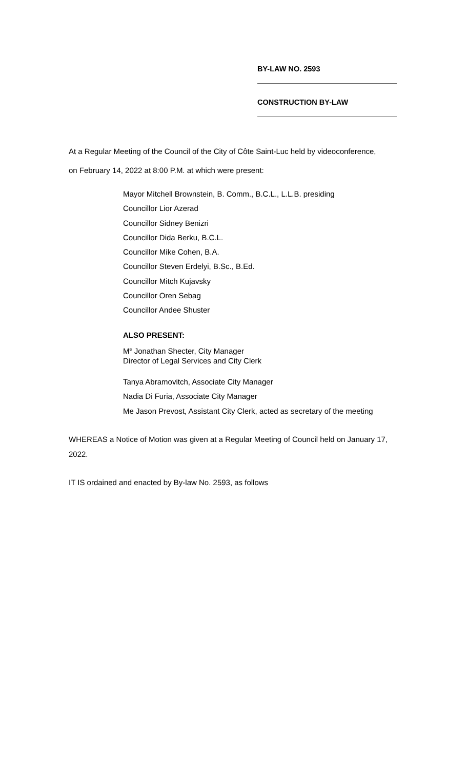BY-LAW NO. 2593
CONSTRUCTION BY-LAW
At a Regular Meeting of the Council of the City of Côte Saint-Luc held by videoconference,
on February 14, 2022 at 8:00 P.M. at which were present:
Mayor Mitchell Brownstein, B. Comm., B.C.L., L.L.B. presiding
Councillor Lior Azerad
Councillor Sidney Benizri
Councillor Dida Berku, B.C.L.
Councillor Mike Cohen, B.A.
Councillor Steven Erdelyi, B.Sc., B.Ed.
Councillor Mitch Kujavsky
Councillor Oren Sebag
Councillor Andee Shuster
ALSO PRESENT:
M<sup>e</sup> Jonathan Shecter, City Manager
Director of Legal Services and City Clerk
Tanya Abramovitch, Associate City Manager
Nadia Di Furia, Associate City Manager
Me Jason Prevost, Assistant City Clerk, acted as secretary of the meeting
WHEREAS a Notice of Motion was given at a Regular Meeting of Council held on January 17, 2022.
IT IS ordained and enacted by By-law No. 2593, as follows